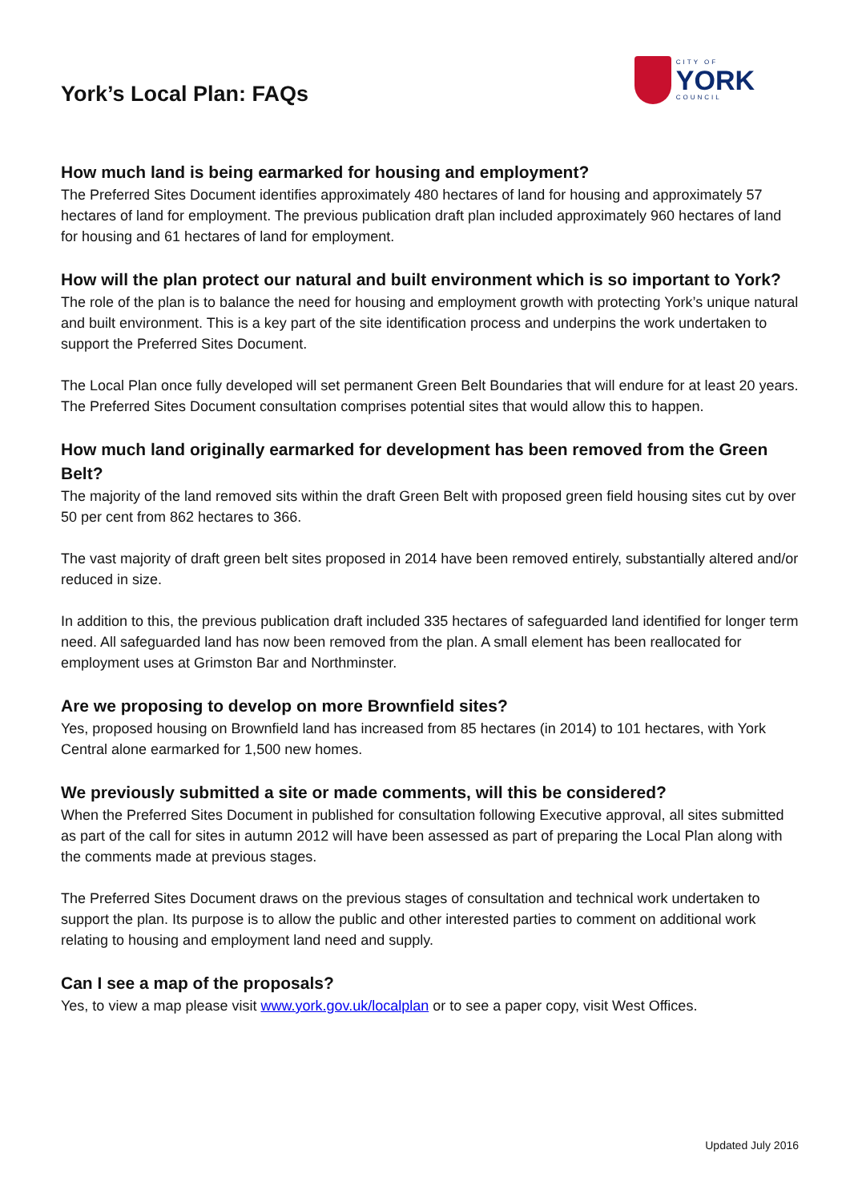York’s Local Plan: FAQs
CITY OF
YORK
COUNCIL
How much land is being earmarked for housing and employment?
The Preferred Sites Document identifies approximately 480 hectares of land for housing and approximately 57 hectares of land for employment. The previous publication draft plan included approximately 960 hectares of land for housing and 61 hectares of land for employment.
How will the plan protect our natural and built environment which is so important to York?
The role of the plan is to balance the need for housing and employment growth with protecting York’s unique natural and built environment. This is a key part of the site identification process and underpins the work undertaken to support the Preferred Sites Document.
The Local Plan once fully developed will set permanent Green Belt Boundaries that will endure for at least 20 years. The Preferred Sites Document consultation comprises potential sites that would allow this to happen.
How much land originally earmarked for development has been removed from the Green Belt?
The majority of the land removed sits within the draft Green Belt with proposed green field housing sites cut by over 50 per cent from 862 hectares to 366.
The vast majority of draft green belt sites proposed in 2014 have been removed entirely, substantially altered and/or reduced in size.
In addition to this, the previous publication draft included 335 hectares of safeguarded land identified for longer term need. All safeguarded land has now been removed from the plan. A small element has been reallocated for employment uses at Grimston Bar and Northminster.
Are we proposing to develop on more Brownfield sites?
Yes, proposed housing on Brownfield land has increased from 85 hectares (in 2014) to 101 hectares, with York Central alone earmarked for 1,500 new homes.
We previously submitted a site or made comments, will this be considered?
When the Preferred Sites Document in published for consultation following Executive approval, all sites submitted as part of the call for sites in autumn 2012 will have been assessed as part of preparing the Local Plan along with the comments made at previous stages.
The Preferred Sites Document draws on the previous stages of consultation and technical work undertaken to support the plan. Its purpose is to allow the public and other interested parties to comment on additional work relating to housing and employment land need and supply.
Can I see a map of the proposals?
Yes, to view a map please visit www.york.gov.uk/localplan or to see a paper copy, visit West Offices.
Updated July 2016